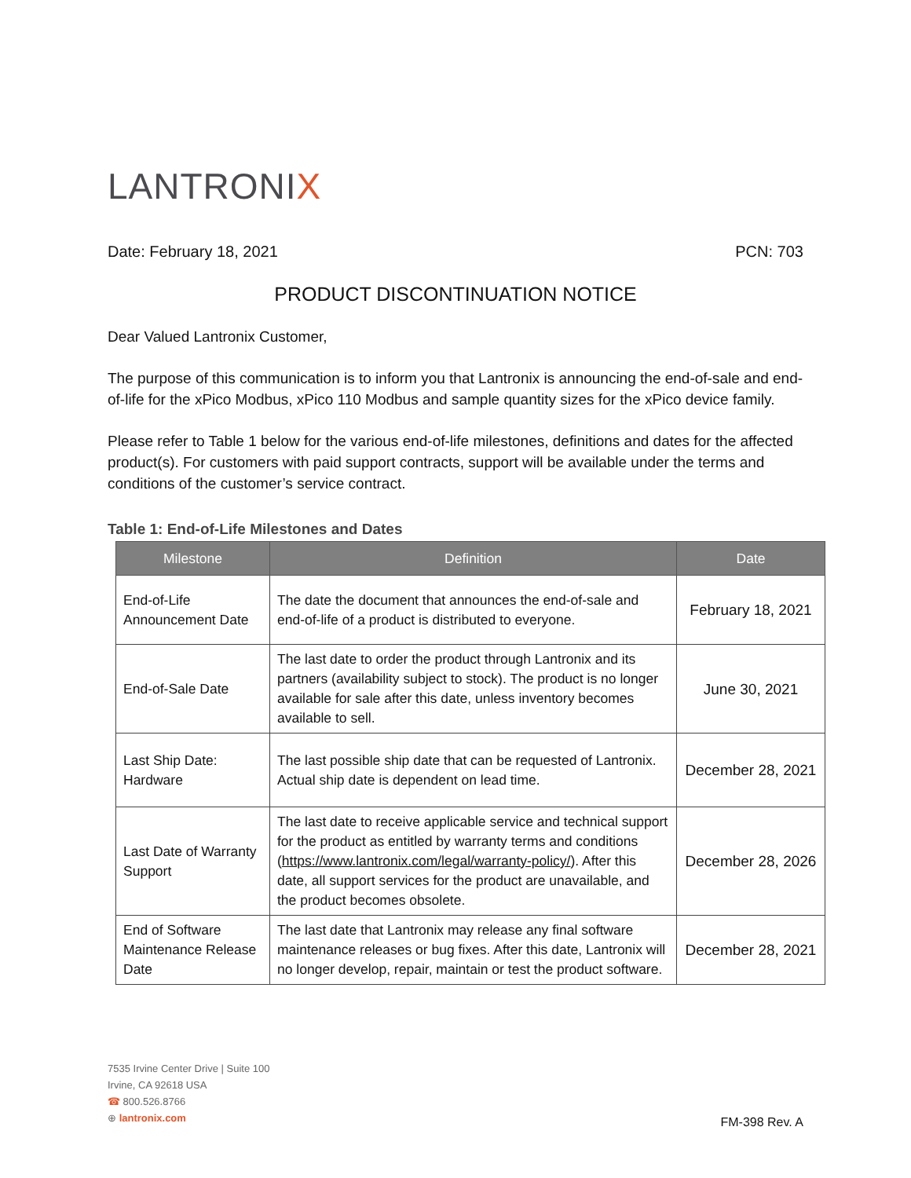LANTRONIX
Date: February 18, 2021 PCN: 703
PRODUCT DISCONTINUATION NOTICE
Dear Valued Lantronix Customer,
The purpose of this communication is to inform you that Lantronix is announcing the end-of-sale and end-of-life for the xPico Modbus, xPico 110 Modbus and sample quantity sizes for the xPico device family.
Please refer to Table 1 below for the various end-of-life milestones, definitions and dates for the affected product(s). For customers with paid support contracts, support will be available under the terms and conditions of the customer’s service contract.
Table 1: End-of-Life Milestones and Dates
| Milestone | Definition | Date |
| --- | --- | --- |
| End-of-Life Announcement Date | The date the document that announces the end-of-sale and end-of-life of a product is distributed to everyone. | February 18, 2021 |
| End-of-Sale Date | The last date to order the product through Lantronix and its partners (availability subject to stock). The product is no longer available for sale after this date, unless inventory becomes available to sell. | June 30, 2021 |
| Last Ship Date: Hardware | The last possible ship date that can be requested of Lantronix. Actual ship date is dependent on lead time. | December 28, 2021 |
| Last Date of Warranty Support | The last date to receive applicable service and technical support for the product as entitled by warranty terms and conditions ( https://www.lantronix.com/legal/warranty-policy/ ). After this date, all support services for the product are unavailable, and the product becomes obsolete. | December 28, 2026 |
| End of Software Maintenance Release Date | The last date that Lantronix may release any final software maintenance releases or bug fixes. After this date, Lantronix will no longer develop, repair, maintain or test the product software. | December 28, 2021 |
7535 Irvine Center Drive | Suite 100
Irvine, CA 92618 USA
☎ 800.526.8766
⊕ lantronix.com
FM-398 Rev. A